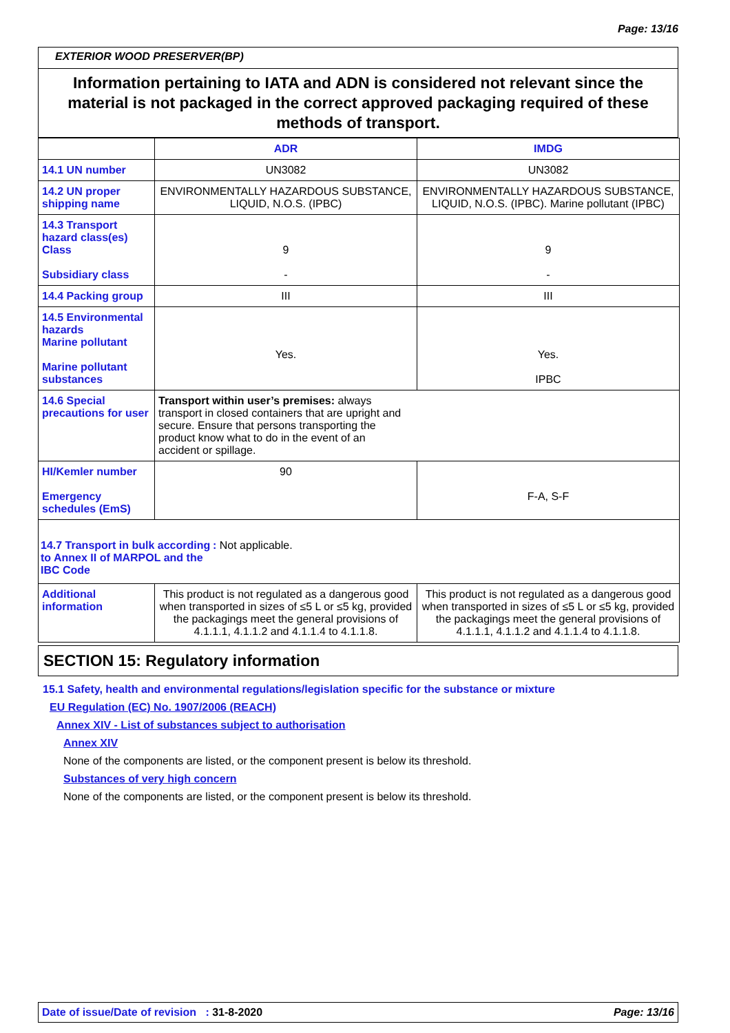Page: 13/16
EXTERIOR WOOD PRESERVER(BP)
Information pertaining to IATA and ADN is considered not relevant since the material is not packaged in the correct approved packaging required of these methods of transport.
| | ADR | IMDG |
| --- | --- | --- |
| 14.1 UN number | UN3082 | UN3082 |
| 14.2 UN proper shipping name | ENVIRONMENTALLY HAZARDOUS SUBSTANCE, LIQUID, N.O.S. (IPBC) | ENVIRONMENTALLY HAZARDOUS SUBSTANCE, LIQUID, N.O.S. (IPBC). Marine pollutant (IPBC) |
| 14.3 Transport hazard class(es) Class Subsidiary class | 9 - | 9 - |
| 14.4 Packing group | III | III |
| 14.5 Environmental hazards Marine pollutant Marine pollutant substances | Yes. | Yes. IPBC |
| 14.6 Special precautions for user | Transport within user’s premises: always transport in closed containers that are upright and secure. Ensure that persons transporting the product know what to do in the event of an accident or spillage. | |
| HI/Kemler number Emergency schedules (EmS) | 90 | F-A, S-F |
| 14.7 Transport in bulk according to Annex II of MARPOL and the IBC Code : Not applicable. | | |
| Additional information | This product is not regulated as a dangerous good when transported in sizes of ≤5 L or ≤5 kg, provided the packagings meet the general provisions of 4.1.1.1, 4.1.1.2 and 4.1.1.4 to 4.1.1.8. | This product is not regulated as a dangerous good when transported in sizes of ≤5 L or ≤5 kg, provided the packagings meet the general provisions of 4.1.1.1, 4.1.1.2 and 4.1.1.4 to 4.1.1.8. |
SECTION 15: Regulatory information
15.1 Safety, health and environmental regulations/legislation specific for the substance or mixture
EU Regulation (EC) No. 1907/2006 (REACH)
Annex XIV - List of substances subject to authorisation
Annex XIV
None of the components are listed, or the component present is below its threshold.
Substances of very high concern
None of the components are listed, or the component present is below its threshold.
Date of issue/Date of revision : 31-8-2020 Page: 13/16